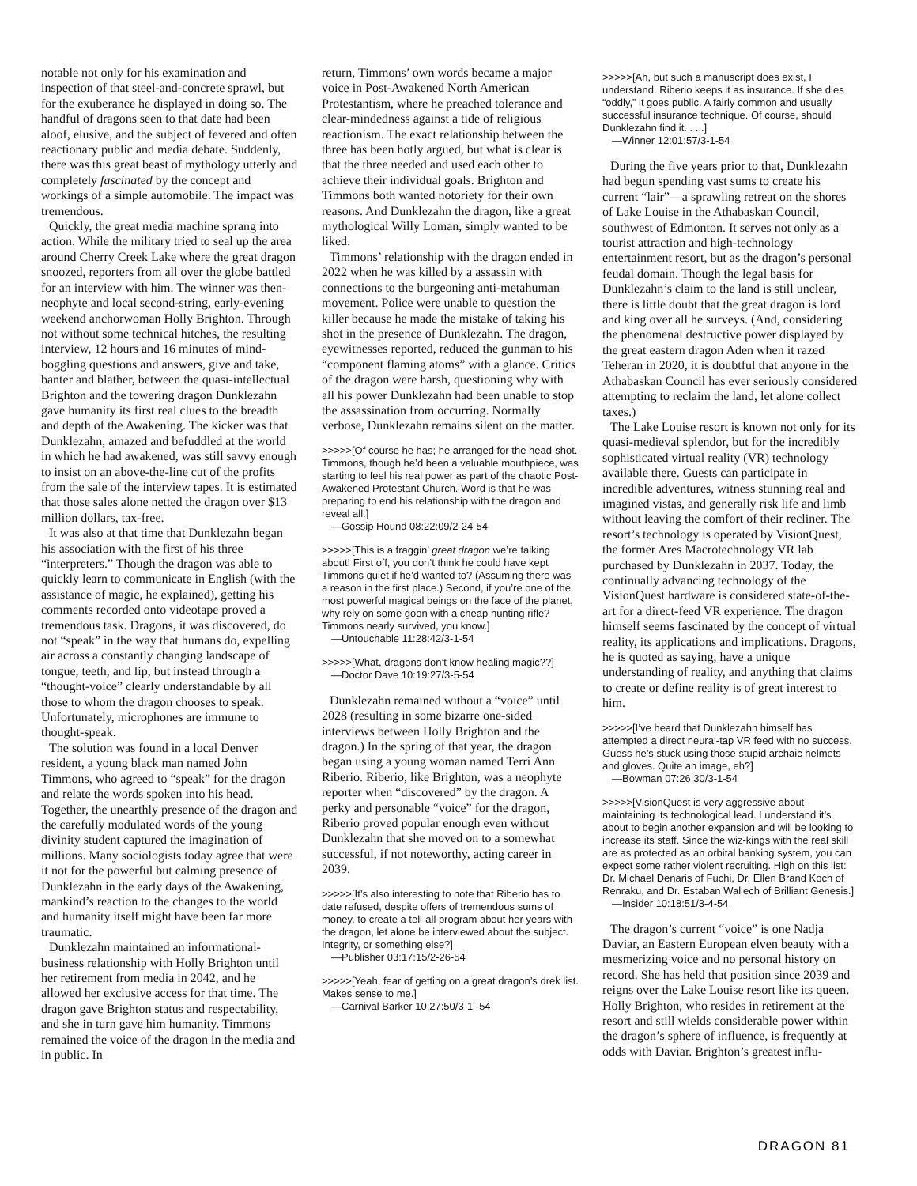notable not only for his examination and inspection of that steel-and-concrete sprawl, but for the exuberance he displayed in doing so. The handful of dragons seen to that date had been aloof, elusive, and the subject of fevered and often reactionary public and media debate. Suddenly, there was this great beast of mythology utterly and completely fascinated by the concept and workings of a simple automobile. The impact was tremendous.
Quickly, the great media machine sprang into action. While the military tried to seal up the area around Cherry Creek Lake where the great dragon snoozed, reporters from all over the globe battled for an interview with him. The winner was then-neophyte and local second-string, early-evening weekend anchorwoman Holly Brighton. Through not without some technical hitches, the resulting interview, 12 hours and 16 minutes of mind-boggling questions and answers, give and take, banter and blather, between the quasi-intellectual Brighton and the towering dragon Dunklezahn gave humanity its first real clues to the breadth and depth of the Awakening. The kicker was that Dunklezahn, amazed and befuddled at the world in which he had awakened, was still savvy enough to insist on an above-the-line cut of the profits from the sale of the interview tapes. It is estimated that those sales alone netted the dragon over $13 million dollars, tax-free.
It was also at that time that Dunklezahn began his association with the first of his three “interpreters.” Though the dragon was able to quickly learn to communicate in English (with the assistance of magic, he explained), getting his comments recorded onto videotape proved a tremendous task. Dragons, it was discovered, do not “speak” in the way that humans do, expelling air across a constantly changing landscape of tongue, teeth, and lip, but instead through a “thought-voice” clearly understandable by all those to whom the dragon chooses to speak. Unfortunately, microphones are immune to thought-speak.
The solution was found in a local Denver resident, a young black man named John Timmons, who agreed to “speak” for the dragon and relate the words spoken into his head. Together, the unearthly presence of the dragon and the carefully modulated words of the young divinity student captured the imagination of millions. Many sociologists today agree that were it not for the powerful but calming presence of Dunklezahn in the early days of the Awakening, mankind’s reaction to the changes to the world and humanity itself might have been far more traumatic.
Dunklezahn maintained an informational-business relationship with Holly Brighton until her retirement from media in 2042, and he allowed her exclusive access for that time. The dragon gave Brighton status and respectability, and she in turn gave him humanity. Timmons remained the voice of the dragon in the media and in public. In
return, Timmons’ own words became a major voice in Post-Awakened North American Protestantism, where he preached tolerance and clear-mindedness against a tide of religious reactionism. The exact relationship between the three has been hotly argued, but what is clear is that the three needed and used each other to achieve their individual goals. Brighton and Timmons both wanted notoriety for their own reasons. And Dunklezahn the dragon, like a great mythological Willy Loman, simply wanted to be liked.
Timmons’ relationship with the dragon ended in 2022 when he was killed by a assassin with connections to the burgeoning anti-metahuman movement. Police were unable to question the killer because he made the mistake of taking his shot in the presence of Dunklezahn. The dragon, eyewitnesses reported, reduced the gunman to his “component flaming atoms” with a glance. Critics of the dragon were harsh, questioning why with all his power Dunklezahn had been unable to stop the assassination from occurring. Normally verbose, Dunklezahn remains silent on the matter.
>>>>>[Of course he has; he arranged for the head-shot. Timmons, though he’d been a valuable mouthpiece, was starting to feel his real power as part of the chaotic Post-Awakened Protestant Church. Word is that he was preparing to end his relationship with the dragon and reveal all.]
—Gossip Hound 08:22:09/2-24-54
>>>>>[This is a fraggin’ great dragon we’re talking about! First off, you don’t think he could have kept Timmons quiet if he’d wanted to? (Assuming there was a reason in the first place.) Second, if you’re one of the most powerful magical beings on the face of the planet, why rely on some goon with a cheap hunting rifle? Timmons nearly survived, you know.]
—Untouchable 11:28:42/3-1-54
>>>>>[What, dragons don’t know healing magic??]
—Doctor Dave 10:19:27/3-5-54
Dunklezahn remained without a “voice” until 2028 (resulting in some bizarre one-sided interviews between Holly Brighton and the dragon.) In the spring of that year, the dragon began using a young woman named Terri Ann Riberio. Riberio, like Brighton, was a neophyte reporter when “discovered” by the dragon. A perky and personable “voice” for the dragon, Riberio proved popular enough even without Dunklezahn that she moved on to a somewhat successful, if not noteworthy, acting career in 2039.
>>>>>[It’s also interesting to note that Riberio has to date refused, despite offers of tremendous sums of money, to create a tell-all program about her years with the dragon, let alone be interviewed about the subject. Integrity, or something else?]
—Publisher 03:17:15/2-26-54
>>>>>[Yeah, fear of getting on a great dragon’s drek list. Makes sense to me.]
—Carnival Barker 10:27:50/3-1 -54
>>>>>[Ah, but such a manuscript does exist, I understand. Riberio keeps it as insurance. If she dies “oddly,” it goes public. A fairly common and usually successful insurance technique. Of course, should Dunklezahn find it. . . .]
—Winner 12:01:57/3-1-54
During the five years prior to that, Dunklezahn had begun spending vast sums to create his current “lair”—a sprawling retreat on the shores of Lake Louise in the Athabaskan Council, southwest of Edmonton. It serves not only as a tourist attraction and high-technology entertainment resort, but as the dragon’s personal feudal domain. Though the legal basis for Dunklezahn’s claim to the land is still unclear, there is little doubt that the great dragon is lord and king over all he surveys. (And, considering the phenomenal destructive power displayed by the great eastern dragon Aden when it razed Teheran in 2020, it is doubtful that anyone in the Athabaskan Council has ever seriously considered attempting to reclaim the land, let alone collect taxes.)
The Lake Louise resort is known not only for its quasi-medieval splendor, but for the incredibly sophisticated virtual reality (VR) technology available there. Guests can participate in incredible adventures, witness stunning real and imagined vistas, and generally risk life and limb without leaving the comfort of their recliner. The resort’s technology is operated by VisionQuest, the former Ares Macrotechnology VR lab purchased by Dunklezahn in 2037. Today, the continually advancing technology of the VisionQuest hardware is considered state-of-the-art for a direct-feed VR experience. The dragon himself seems fascinated by the concept of virtual reality, its applications and implications. Dragons, he is quoted as saying, have a unique understanding of reality, and anything that claims to create or define reality is of great interest to him.
>>>>>[I’ve heard that Dunklezahn himself has attempted a direct neural-tap VR feed with no success. Guess he’s stuck using those stupid archaic helmets and gloves. Quite an image, eh?]
—Bowman 07:26:30/3-1-54
>>>>>[VisionQuest is very aggressive about maintaining its technological lead. I understand it’s about to begin another expansion and will be looking to increase its staff. Since the wiz-kings with the real skill are as protected as an orbital banking system, you can expect some rather violent recruiting. High on this list: Dr. Michael Denaris of Fuchi, Dr. Ellen Brand Koch of Renraku, and Dr. Estaban Wallech of Brilliant Genesis.]
—Insider 10:18:51/3-4-54
The dragon’s current “voice” is one Nadja Daviar, an Eastern European elven beauty with a mesmerizing voice and no personal history on record. She has held that position since 2039 and reigns over the Lake Louise resort like its queen. Holly Brighton, who resides in retirement at the resort and still wields considerable power within the dragon’s sphere of influence, is frequently at odds with Daviar. Brighton’s greatest influ-
DRAGON 81